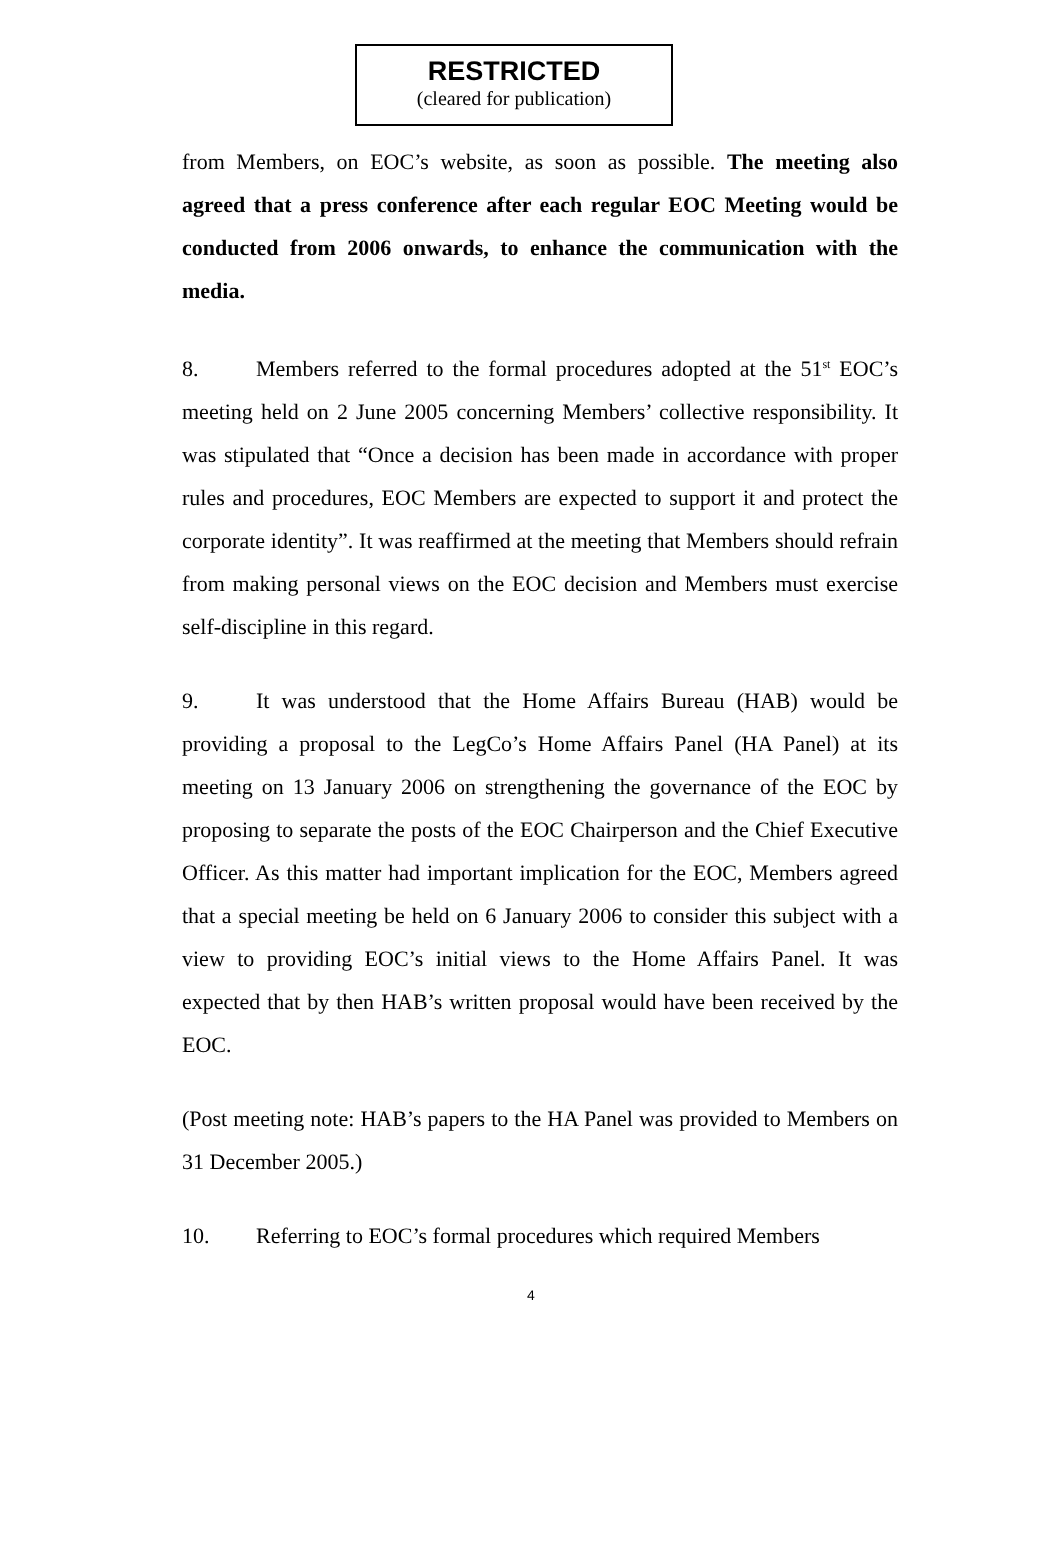RESTRICTED
(cleared for publication)
from Members, on EOC’s website, as soon as possible. The meeting also agreed that a press conference after each regular EOC Meeting would be conducted from 2006 onwards, to enhance the communication with the media.
8. Members referred to the formal procedures adopted at the 51<sup>st</sup> EOC’s meeting held on 2 June 2005 concerning Members’ collective responsibility. It was stipulated that “Once a decision has been made in accordance with proper rules and procedures, EOC Members are expected to support it and protect the corporate identity”. It was reaffirmed at the meeting that Members should refrain from making personal views on the EOC decision and Members must exercise self-discipline in this regard.
9. It was understood that the Home Affairs Bureau (HAB) would be providing a proposal to the LegCo’s Home Affairs Panel (HA Panel) at its meeting on 13 January 2006 on strengthening the governance of the EOC by proposing to separate the posts of the EOC Chairperson and the Chief Executive Officer. As this matter had important implication for the EOC, Members agreed that a special meeting be held on 6 January 2006 to consider this subject with a view to providing EOC’s initial views to the Home Affairs Panel. It was expected that by then HAB’s written proposal would have been received by the EOC.
(Post meeting note: HAB’s papers to the HA Panel was provided to Members on 31 December 2005.)
10. Referring to EOC’s formal procedures which required Members
4